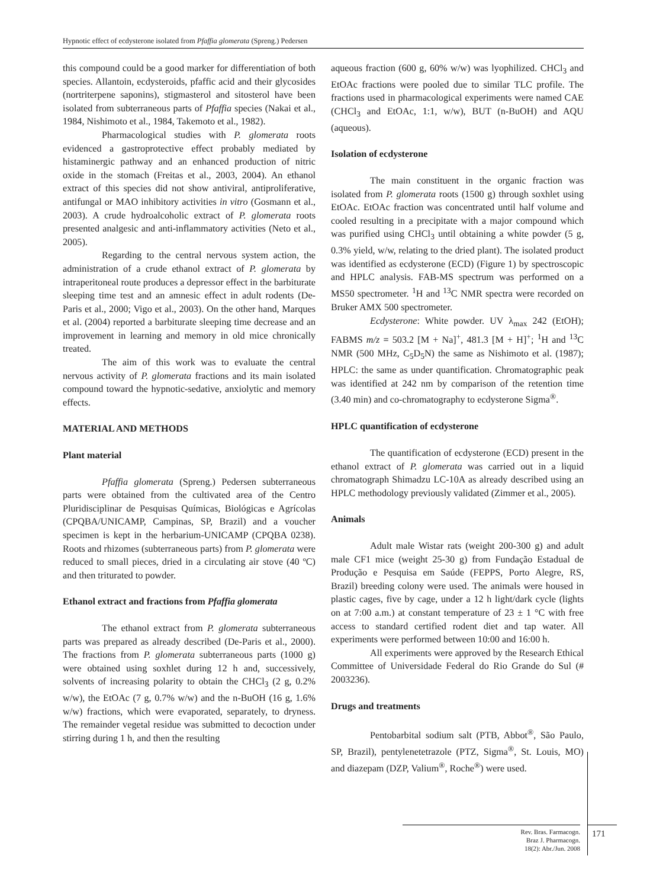Hypnotic effect of ecdysterone isolated from Pfaffia glomerata (Spreng.) Pedersen
this compound could be a good marker for differentiation of both species. Allantoin, ecdysteroids, pfaffic acid and their glycosides (nortriterpene saponins), stigmasterol and sitosterol have been isolated from subterraneous parts of Pfaffia species (Nakai et al., 1984, Nishimoto et al., 1984, Takemoto et al., 1982).
Pharmacological studies with P. glomerata roots evidenced a gastroprotective effect probably mediated by histaminergic pathway and an enhanced production of nitric oxide in the stomach (Freitas et al., 2003, 2004). An ethanol extract of this species did not show antiviral, antiproliferative, antifungal or MAO inhibitory activities in vitro (Gosmann et al., 2003). A crude hydroalcoholic extract of P. glomerata roots presented analgesic and anti-inflammatory activities (Neto et al., 2005).
Regarding to the central nervous system action, the administration of a crude ethanol extract of P. glomerata by intraperitoneal route produces a depressor effect in the barbiturate sleeping time test and an amnesic effect in adult rodents (De-Paris et al., 2000; Vigo et al., 2003). On the other hand, Marques et al. (2004) reported a barbiturate sleeping time decrease and an improvement in learning and memory in old mice chronically treated.
The aim of this work was to evaluate the central nervous activity of P. glomerata fractions and its main isolated compound toward the hypnotic-sedative, anxiolytic and memory effects.
MATERIAL AND METHODS
Plant material
Pfaffia glomerata (Spreng.) Pedersen subterraneous parts were obtained from the cultivated area of the Centro Pluridisciplinar de Pesquisas Químicas, Biológicas e Agrícolas (CPQBA/UNICAMP, Campinas, SP, Brazil) and a voucher specimen is kept in the herbarium-UNICAMP (CPQBA 0238). Roots and rhizomes (subterraneous parts) from P. glomerata were reduced to small pieces, dried in a circulating air stove (40 ºC) and then triturated to powder.
Ethanol extract and fractions from Pfaffia glomerata
The ethanol extract from P. glomerata subterraneous parts was prepared as already described (De-Paris et al., 2000). The fractions from P. glomerata subterraneous parts (1000 g) were obtained using soxhlet during 12 h and, successively, solvents of increasing polarity to obtain the CHCl<sub>3</sub> (2 g, 0.2% w/w), the EtOAc (7 g, 0.7% w/w) and the n-BuOH (16 g, 1.6% w/w) fractions, which were evaporated, separately, to dryness. The remainder vegetal residue was submitted to decoction under stirring during 1 h, and then the resulting
aqueous fraction (600 g, 60% w/w) was lyophilized. CHCl<sub>3</sub> and EtOAc fractions were pooled due to similar TLC profile. The fractions used in pharmacological experiments were named CAE (CHCl<sub>3</sub> and EtOAc, 1:1, w/w), BUT (n-BuOH) and AQU (aqueous).
Isolation of ecdysterone
The main constituent in the organic fraction was isolated from P. glomerata roots (1500 g) through soxhlet using EtOAc. EtOAc fraction was concentrated until half volume and cooled resulting in a precipitate with a major compound which was purified using CHCl<sub>3</sub> until obtaining a white powder (5 g, 0.3% yield, w/w, relating to the dried plant). The isolated product was identified as ecdysterone (ECD) (Figure 1) by spectroscopic and HPLC analysis. FAB-MS spectrum was performed on a MS50 spectrometer. <sup>1</sup>H and <sup>13</sup>C NMR spectra were recorded on Bruker AMX 500 spectrometer.
Ecdysterone: White powder. UV λ<sub>max</sub> 242 (EtOH); FABMS m/z = 503.2 [M + Na]<sup>+</sup>, 481.3 [M + H]<sup>+</sup>; <sup>1</sup>H and <sup>13</sup>C NMR (500 MHz, C<sub>5</sub>D<sub>5</sub>N) the same as Nishimoto et al. (1987); HPLC: the same as under quantification. Chromatographic peak was identified at 242 nm by comparison of the retention time (3.40 min) and co-chromatography to ecdysterone Sigma<sup>®</sup>.
HPLC quantification of ecdysterone
The quantification of ecdysterone (ECD) present in the ethanol extract of P. glomerata was carried out in a liquid chromatograph Shimadzu LC-10A as already described using an HPLC methodology previously validated (Zimmer et al., 2005).
Animals
Adult male Wistar rats (weight 200-300 g) and adult male CF1 mice (weight 25-30 g) from Fundação Estadual de Produção e Pesquisa em Saúde (FEPPS, Porto Alegre, RS, Brazil) breeding colony were used. The animals were housed in plastic cages, five by cage, under a 12 h light/dark cycle (lights on at 7:00 a.m.) at constant temperature of 23 ± 1 °C with free access to standard certified rodent diet and tap water. All experiments were performed between 10:00 and 16:00 h.
All experiments were approved by the Research Ethical Committee of Universidade Federal do Rio Grande do Sul (# 2003236).
Drugs and treatments
Pentobarbital sodium salt (PTB, Abbot<sup>®</sup>, São Paulo, SP, Brazil), pentylenetetrazole (PTZ, Sigma<sup>®</sup>, St. Louis, MO) and diazepam (DZP, Valium<sup>®</sup>, Roche<sup>®</sup>) were used.
Rev. Bras. Farmacogn.
Braz J. Pharmacogn.
18(2): Abr./Jun. 2008
171